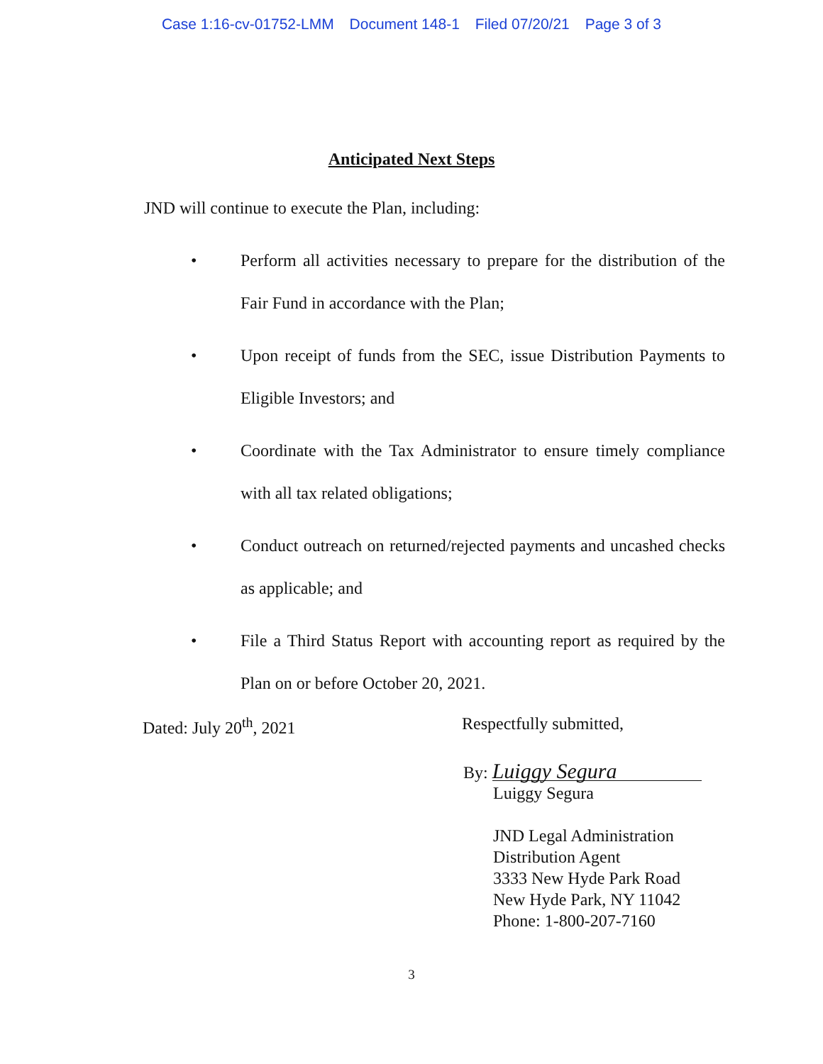Case 1:16-cv-01752-LMM Document 148-1 Filed 07/20/21 Page 3 of 3
Anticipated Next Steps
JND will continue to execute the Plan, including:
• Perform all activities necessary to prepare for the distribution of the Fair Fund in accordance with the Plan;
• Upon receipt of funds from the SEC, issue Distribution Payments to Eligible Investors; and
• Coordinate with the Tax Administrator to ensure timely compliance with all tax related obligations;
• Conduct outreach on returned/rejected payments and uncashed checks as applicable; and
• File a Third Status Report with accounting report as required by the Plan on or before October 20, 2021.
Dated: July 20<sup>th</sup>, 2021 Respectfully submitted,
By: Luiggy Segura
Luiggy Segura
JND Legal Administration
Distribution Agent
3333 New Hyde Park Road
New Hyde Park, NY 11042
Phone: 1-800-207-7160
3